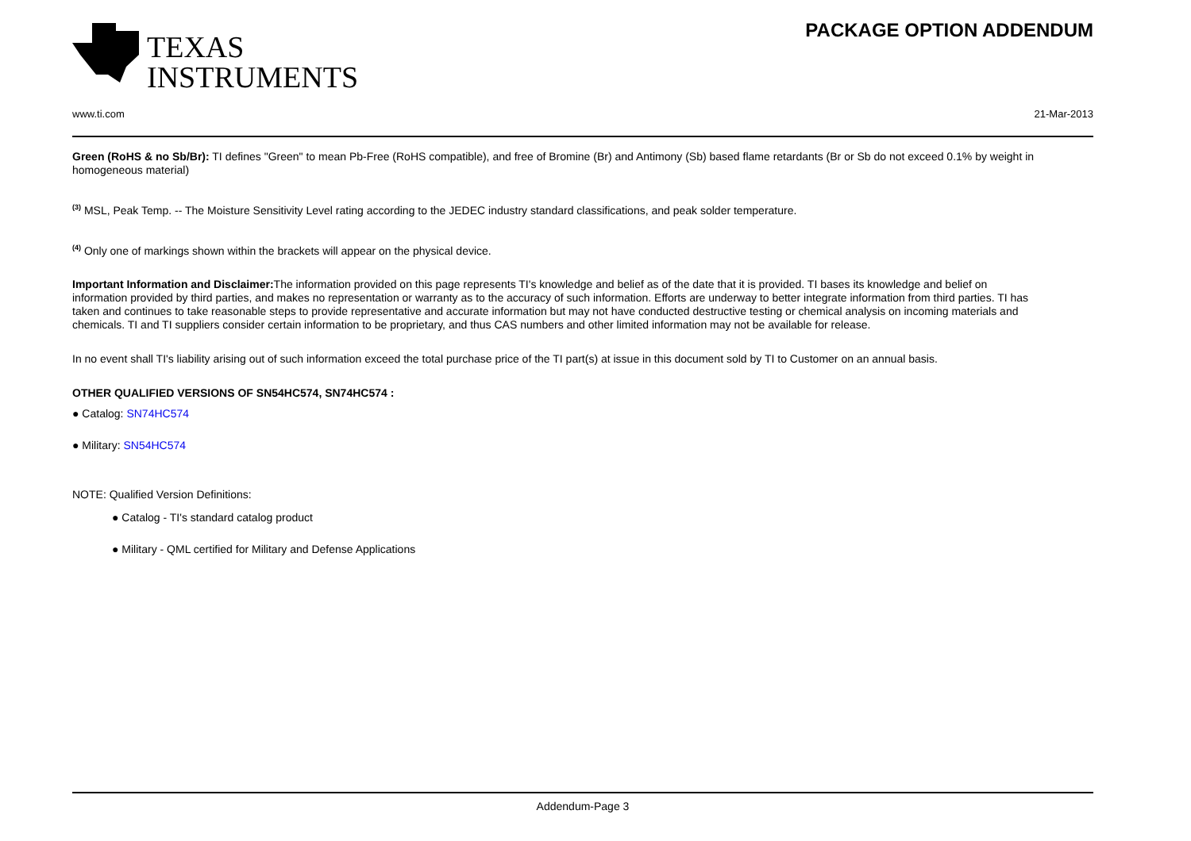TEXAS
INSTRUMENTS
PACKAGE OPTION ADDENDUM
www.ti.com 21-Mar-2013
Green (RoHS & no Sb/Br): TI defines "Green" to mean Pb-Free (RoHS compatible), and free of Bromine (Br) and Antimony (Sb) based flame retardants (Br or Sb do not exceed 0.1% by weight in homogeneous material)
<sup>(3)</sup> MSL, Peak Temp. -- The Moisture Sensitivity Level rating according to the JEDEC industry standard classifications, and peak solder temperature.
<sup>(4)</sup> Only one of markings shown within the brackets will appear on the physical device.
Important Information and Disclaimer: The information provided on this page represents TI's knowledge and belief as of the date that it is provided. TI bases its knowledge and belief on information provided by third parties, and makes no representation or warranty as to the accuracy of such information. Efforts are underway to better integrate information from third parties. TI has taken and continues to take reasonable steps to provide representative and accurate information but may not have conducted destructive testing or chemical analysis on incoming materials and chemicals. TI and TI suppliers consider certain information to be proprietary, and thus CAS numbers and other limited information may not be available for release.
In no event shall TI's liability arising out of such information exceed the total purchase price of the TI part(s) at issue in this document sold by TI to Customer on an annual basis.
OTHER QUALIFIED VERSIONS OF SN54HC574, SN74HC574 :
● Catalog: SN74HC574
● Military: SN54HC574
NOTE: Qualified Version Definitions:
● Catalog - TI's standard catalog product
● Military - QML certified for Military and Defense Applications
Addendum-Page 3